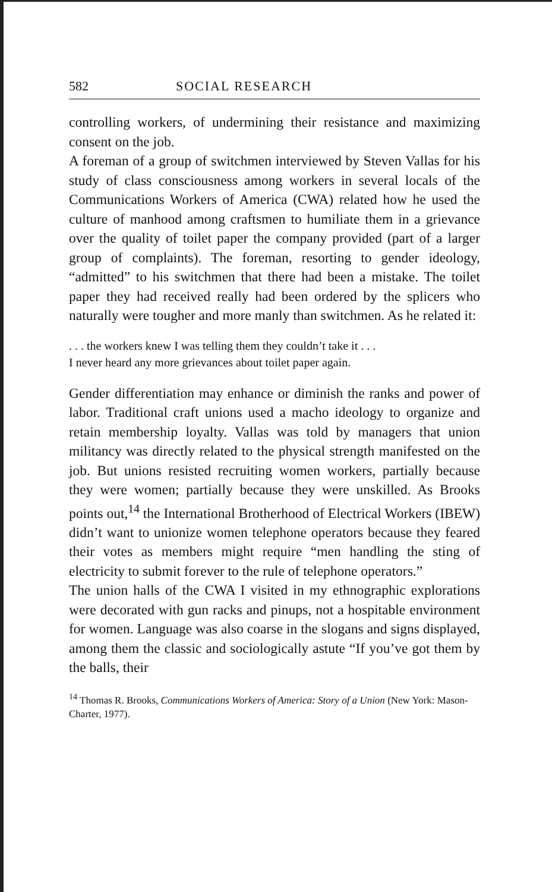582 SOCIAL RESEARCH
controlling workers, of undermining their resistance and maximizing consent on the job.
A foreman of a group of switchmen interviewed by Steven Vallas for his study of class consciousness among workers in several locals of the Communications Workers of America (CWA) related how he used the culture of manhood among craftsmen to humiliate them in a grievance over the quality of toilet paper the company provided (part of a larger group of complaints). The foreman, resorting to gender ideology, “admitted” to his switchmen that there had been a mistake. The toilet paper they had received really had been ordered by the splicers who naturally were tougher and more manly than switchmen. As he related it:
. . . the workers knew I was telling them they couldn’t take it . . .
I never heard any more grievances about toilet paper again.
Gender differentiation may enhance or diminish the ranks and power of labor. Traditional craft unions used a macho ideology to organize and retain membership loyalty. Vallas was told by managers that union militancy was directly related to the physical strength manifested on the job. But unions resisted recruiting women workers, partially because they were women; partially because they were unskilled. As Brooks points out,<sup>14</sup> the International Brotherhood of Electrical Workers (IBEW) didn’t want to unionize women telephone operators because they feared their votes as members might require “men handling the sting of electricity to submit forever to the rule of telephone operators.”
The union halls of the CWA I visited in my ethnographic explorations were decorated with gun racks and pinups, not a hospitable environment for women. Language was also coarse in the slogans and signs displayed, among them the classic and sociologically astute “If you’ve got them by the balls, their
<sup>14</sup> Thomas R. Brooks, Communications Workers of America: Story of a Union (New York: Mason-Charter, 1977).